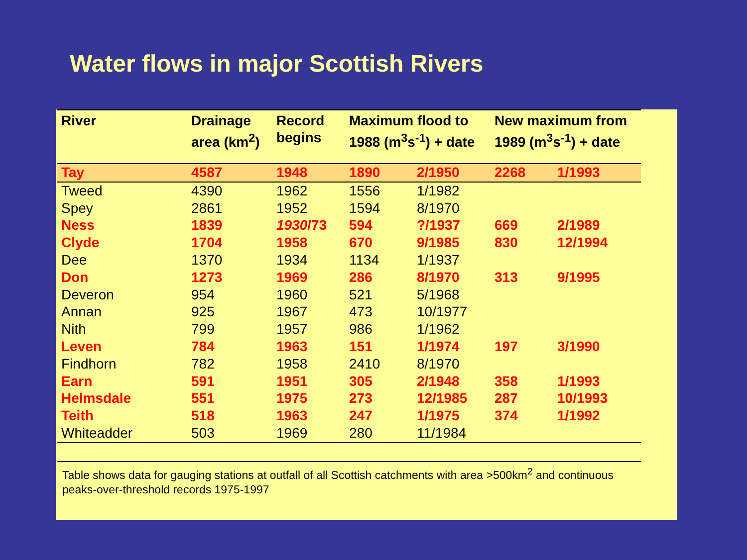Water flows in major Scottish Rivers
| River | Drainage area (km<sup>2</sup>) | Record begins | Maximum flood to 1988 (m<sup>3</sup>s<sup>-1</sup>) + date | | New maximum from 1989 (m<sup>3</sup>s<sup>-1</sup>) + date | |
| --- | --- | --- | --- | --- | --- | --- |
| Tay | 4587 | 1948 | 1890 | 2/1950 | 2268 | 1/1993 |
| Tweed | 4390 | 1962 | 1556 | 1/1982 | | |
| Spey | 2861 | 1952 | 1594 | 8/1970 | | |
| Ness | 1839 | 1930 /73 | 594 | ?/1937 | 669 | 2/1989 |
| Clyde | 1704 | 1958 | 670 | 9/1985 | 830 | 12/1994 |
| Dee | 1370 | 1934 | 1134 | 1/1937 | | |
| Don | 1273 | 1969 | 286 | 8/1970 | 313 | 9/1995 |
| Deveron | 954 | 1960 | 521 | 5/1968 | | |
| Annan | 925 | 1967 | 473 | 10/1977 | | |
| Nith | 799 | 1957 | 986 | 1/1962 | | |
| Leven | 784 | 1963 | 151 | 1/1974 | 197 | 3/1990 |
| Findhorn | 782 | 1958 | 2410 | 8/1970 | | |
| Earn | 591 | 1951 | 305 | 2/1948 | 358 | 1/1993 |
| Helmsdale | 551 | 1975 | 273 | 12/1985 | 287 | 10/1993 |
| Teith | 518 | 1963 | 247 | 1/1975 | 374 | 1/1992 |
| Whiteadder | 503 | 1969 | 280 | 11/1984 | | |
Table shows data for gauging stations at outfall of all Scottish catchments with area >500km<sup>2</sup> and continuous peaks-over-threshold records 1975-1997